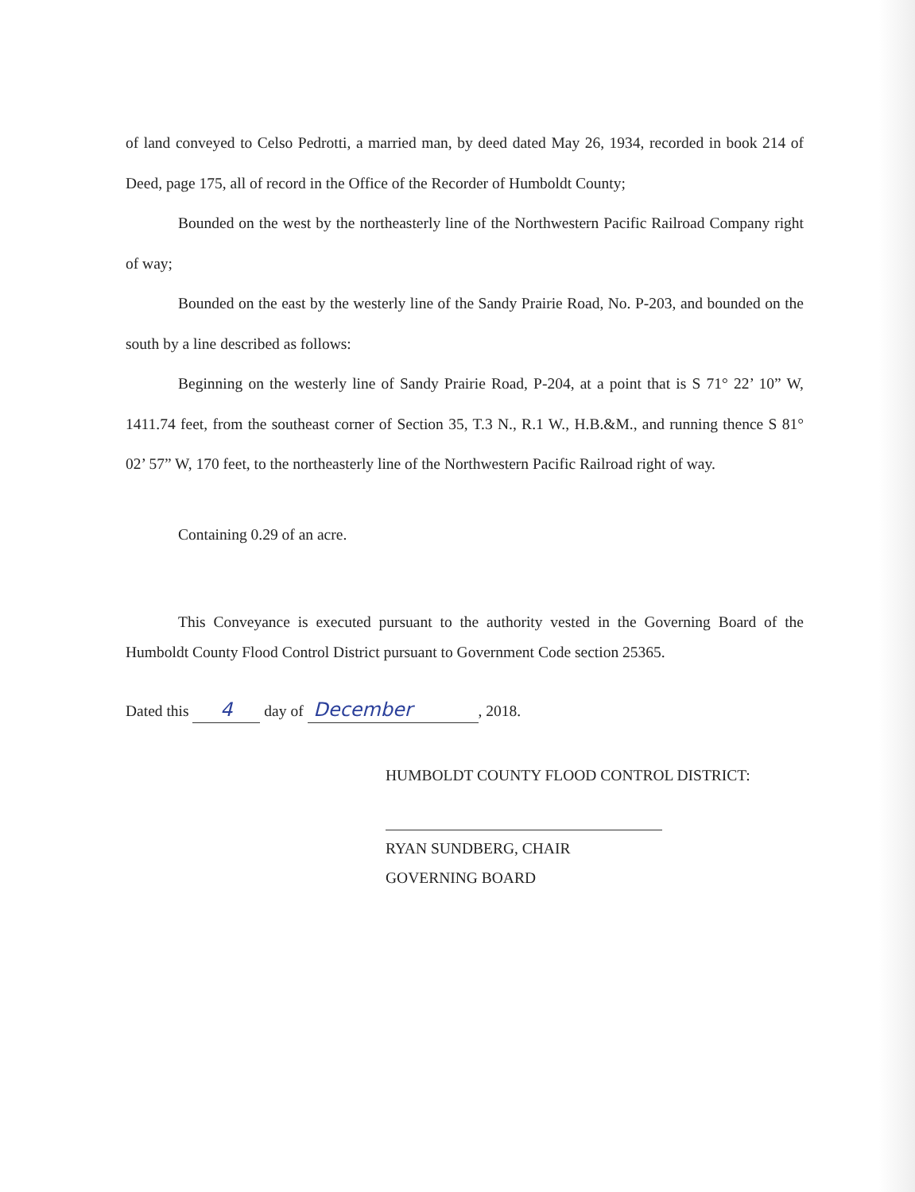of land conveyed to Celso Pedrotti, a married man, by deed dated May 26, 1934, recorded in book 214 of Deed, page 175, all of record in the Office of the Recorder of Humboldt County;
Bounded on the west by the northeasterly line of the Northwestern Pacific Railroad Company right of way;
Bounded on the east by the westerly line of the Sandy Prairie Road, No. P-203, and bounded on the south by a line described as follows:
Beginning on the westerly line of Sandy Prairie Road, P-204, at a point that is S 71° 22’ 10” W, 1411.74 feet, from the southeast corner of Section 35, T.3 N., R.1 W., H.B.&M., and running thence S 81° 02’ 57” W, 170 feet, to the northeasterly line of the Northwestern Pacific Railroad right of way.
Containing 0.29 of an acre.
This Conveyance is executed pursuant to the authority vested in the Governing Board of the Humboldt County Flood Control District pursuant to Government Code section 25365.
Dated this 4 day of December, 2018.
HUMBOLDT COUNTY FLOOD CONTROL DISTRICT:
RYAN SUNDBERG, CHAIR
GOVERNING BOARD